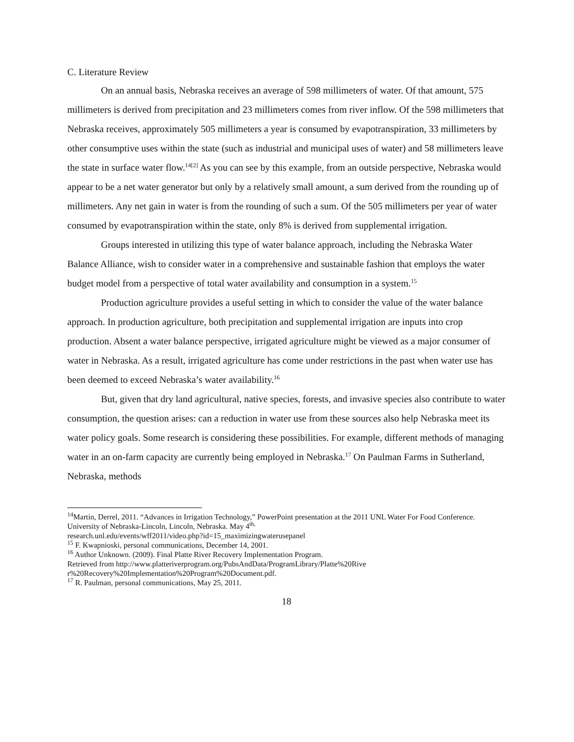C. Literature Review
On an annual basis, Nebraska receives an average of 598 millimeters of water. Of that amount, 575 millimeters is derived from precipitation and 23 millimeters comes from river inflow. Of the 598 millimeters that Nebraska receives, approximately 505 millimeters a year is consumed by evapotranspiration, 33 millimeters by other consumptive uses within the state (such as industrial and municipal uses of water) and 58 millimeters leave the state in surface water flow.<sup>14[2]</sup> As you can see by this example, from an outside perspective, Nebraska would appear to be a net water generator but only by a relatively small amount, a sum derived from the rounding up of millimeters. Any net gain in water is from the rounding of such a sum. Of the 505 millimeters per year of water consumed by evapotranspiration within the state, only 8% is derived from supplemental irrigation.
Groups interested in utilizing this type of water balance approach, including the Nebraska Water Balance Alliance, wish to consider water in a comprehensive and sustainable fashion that employs the water budget model from a perspective of total water availability and consumption in a system.<sup>15</sup>
Production agriculture provides a useful setting in which to consider the value of the water balance approach. In production agriculture, both precipitation and supplemental irrigation are inputs into crop production. Absent a water balance perspective, irrigated agriculture might be viewed as a major consumer of water in Nebraska. As a result, irrigated agriculture has come under restrictions in the past when water use has been deemed to exceed Nebraska’s water availability.<sup>16</sup>
But, given that dry land agricultural, native species, forests, and invasive species also contribute to water consumption, the question arises: can a reduction in water use from these sources also help Nebraska meet its water policy goals. Some research is considering these possibilities. For example, different methods of managing water in an on-farm capacity are currently being employed in Nebraska.<sup>17</sup> On Paulman Farms in Sutherland, Nebraska, methods
<sup>14</sup> Martin, Derrel, 2011. “Advances in Irrigation Technology,” PowerPoint presentation at the 2011 UNL Water For Food Conference. University of Nebraska-Lincoln, Lincoln, Nebraska. May 4<sup>th,</sup>
research.unl.edu/events/wff2011/video.php?id=15_maximizingwaterusepanel
<sup>15</sup> F. Kwapnioski, personal communications, December 14, 2001.
<sup>16</sup> Author Unknown. (2009). Final Platte River Recovery Implementation Program.
Retrieved from http://www.platteriverprogram.org/PubsAndData/ProgramLibrary/Platte%20Rive
r%20Recovery%20Implementation%20Program%20Document.pdf.
<sup>17</sup> R. Paulman, personal communications, May 25, 2011.
18